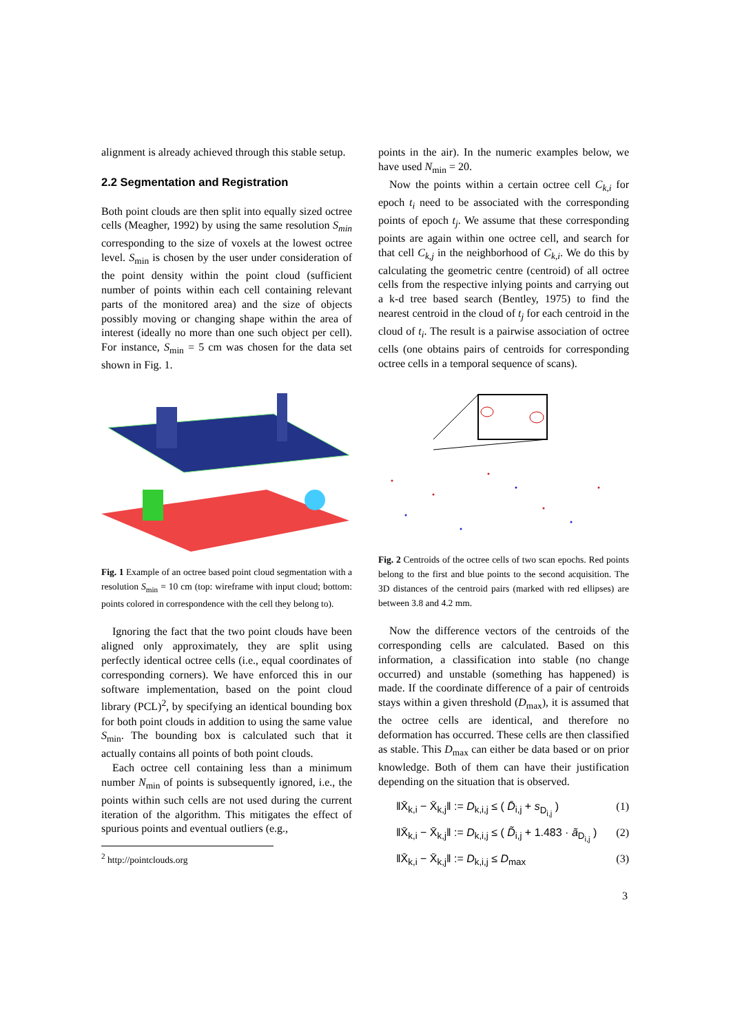alignment is already achieved through this stable setup.
2.2 Segmentation and Registration
Both point clouds are then split into equally sized octree cells (Meagher, 1992) by using the same resolution S<sub>min</sub> corresponding to the size of voxels at the lowest octree level. S<sub>min</sub> is chosen by the user under consideration of the point density within the point cloud (sufficient number of points within each cell containing relevant parts of the monitored area) and the size of objects possibly moving or changing shape within the area of interest (ideally no more than one such object per cell). For instance, S<sub>min</sub> = 5 cm was chosen for the data set shown in Fig. 1.
Fig. 1 Example of an octree based point cloud segmentation with a resolution S<sub>min</sub> = 10 cm (top: wireframe with input cloud; bottom: points colored in correspondence with the cell they belong to).
Ignoring the fact that the two point clouds have been aligned only approximately, they are split using perfectly identical octree cells (i.e., equal coordinates of corresponding corners). We have enforced this in our software implementation, based on the point cloud library (PCL)<sup>2</sup>, by specifying an identical bounding box for both point clouds in addition to using the same value S<sub>min</sub>. The bounding box is calculated such that it actually contains all points of both point clouds.
Each octree cell containing less than a minimum number N<sub>min</sub> of points is subsequently ignored, i.e., the points within such cells are not used during the current iteration of the algorithm. This mitigates the effect of spurious points and eventual outliers (e.g.,
<sup>2</sup> http://pointclouds.org
points in the air). In the numeric examples below, we have used N<sub>min</sub> = 20.
Now the points within a certain octree cell C<sub>k,i</sub> for epoch t<sub>i</sub> need to be associated with the corresponding points of epoch t<sub>j</sub>. We assume that these corresponding points are again within one octree cell, and search for that cell C<sub>k,j</sub> in the neighborhood of C<sub>k,i</sub>. We do this by calculating the geometric centre (centroid) of all octree cells from the respective inlying points and carrying out a k-d tree based search (Bentley, 1975) to find the nearest centroid in the cloud of t<sub>j</sub> for each centroid in the cloud of t<sub>i</sub>. The result is a pairwise association of octree cells (one obtains pairs of centroids for corresponding octree cells in a temporal sequence of scans).
Fig. 2 Centroids of the octree cells of two scan epochs. Red points belong to the first and blue points to the second acquisition. The 3D distances of the centroid pairs (marked with red ellipses) are between 3.8 and 4.2 mm.
Now the difference vectors of the centroids of the corresponding cells are calculated. Based on this information, a classification into stable (no change occurred) and unstable (something has happened) is made. If the coordinate difference of a pair of centroids stays within a given threshold (D<sub>max</sub>), it is assumed that the octree cells are identical, and therefore no deformation has occurred. These cells are then classified as stable. This D<sub>max</sub> can either be data based or on prior knowledge. Both of them can have their justification depending on the situation that is observed.
‖X̄<sub>k,i</sub> − X̄<sub>k,j</sub>‖ := D<sub>k,i,j</sub> ≤ ( D̄<sub>i,j</sub> + s<sub>D<sub>i,j</sub></sub> ) (1)
‖X̄<sub>k,i</sub> − X̄<sub>k,j</sub>‖ := D<sub>k,i,j</sub> ≤ ( D̃<sub>i,j</sub> + 1.483 · ã<sub>D<sub>i,j</sub></sub> ) (2)
‖X̄<sub>k,i</sub> − X̄<sub>k,j</sub>‖ := D<sub>k,i,j</sub> ≤ D<sub>max</sub> (3)
3